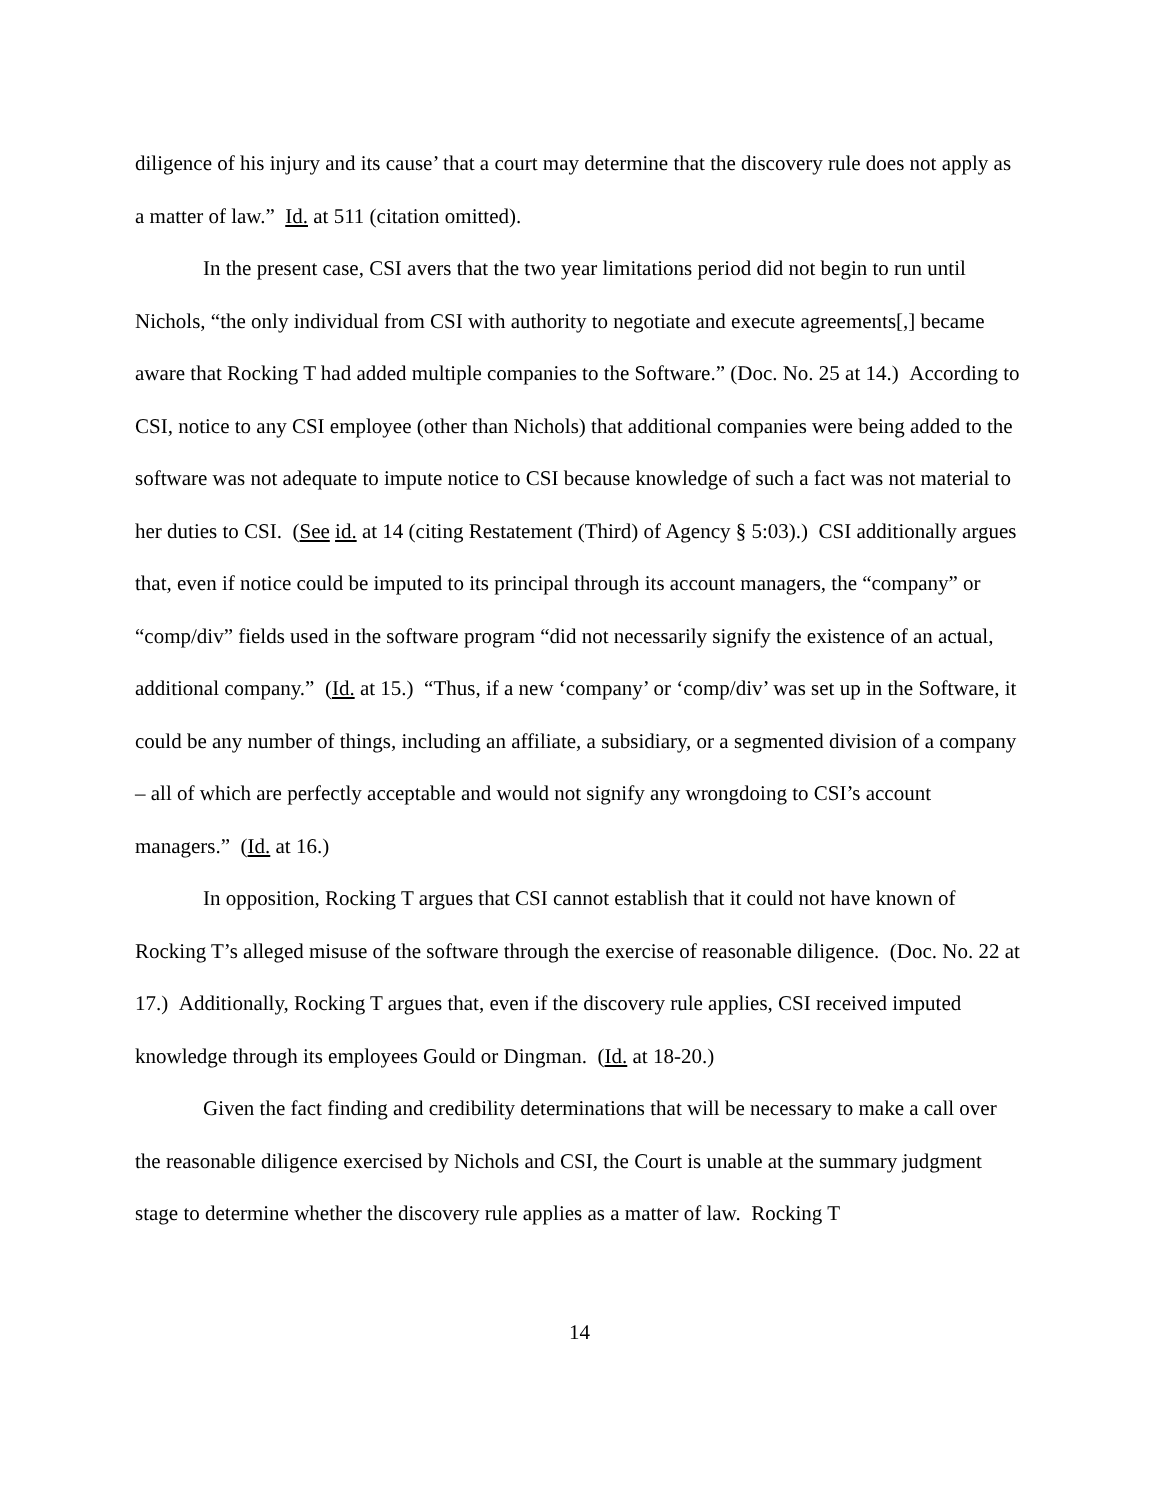diligence of his injury and its cause’ that a court may determine that the discovery rule does not apply as a matter of law.” Id. at 511 (citation omitted).
In the present case, CSI avers that the two year limitations period did not begin to run until Nichols, “the only individual from CSI with authority to negotiate and execute agreements[,] became aware that Rocking T had added multiple companies to the Software.” (Doc. No. 25 at 14.) According to CSI, notice to any CSI employee (other than Nichols) that additional companies were being added to the software was not adequate to impute notice to CSI because knowledge of such a fact was not material to her duties to CSI. (See id. at 14 (citing Restatement (Third) of Agency § 5:03).) CSI additionally argues that, even if notice could be imputed to its principal through its account managers, the “company” or “comp/div” fields used in the software program “did not necessarily signify the existence of an actual, additional company.” (Id. at 15.) “Thus, if a new ‘company’ or ‘comp/div’ was set up in the Software, it could be any number of things, including an affiliate, a subsidiary, or a segmented division of a company – all of which are perfectly acceptable and would not signify any wrongdoing to CSI’s account managers.” (Id. at 16.)
In opposition, Rocking T argues that CSI cannot establish that it could not have known of Rocking T’s alleged misuse of the software through the exercise of reasonable diligence. (Doc. No. 22 at 17.) Additionally, Rocking T argues that, even if the discovery rule applies, CSI received imputed knowledge through its employees Gould or Dingman. (Id. at 18-20.)
Given the fact finding and credibility determinations that will be necessary to make a call over the reasonable diligence exercised by Nichols and CSI, the Court is unable at the summary judgment stage to determine whether the discovery rule applies as a matter of law. Rocking T
14